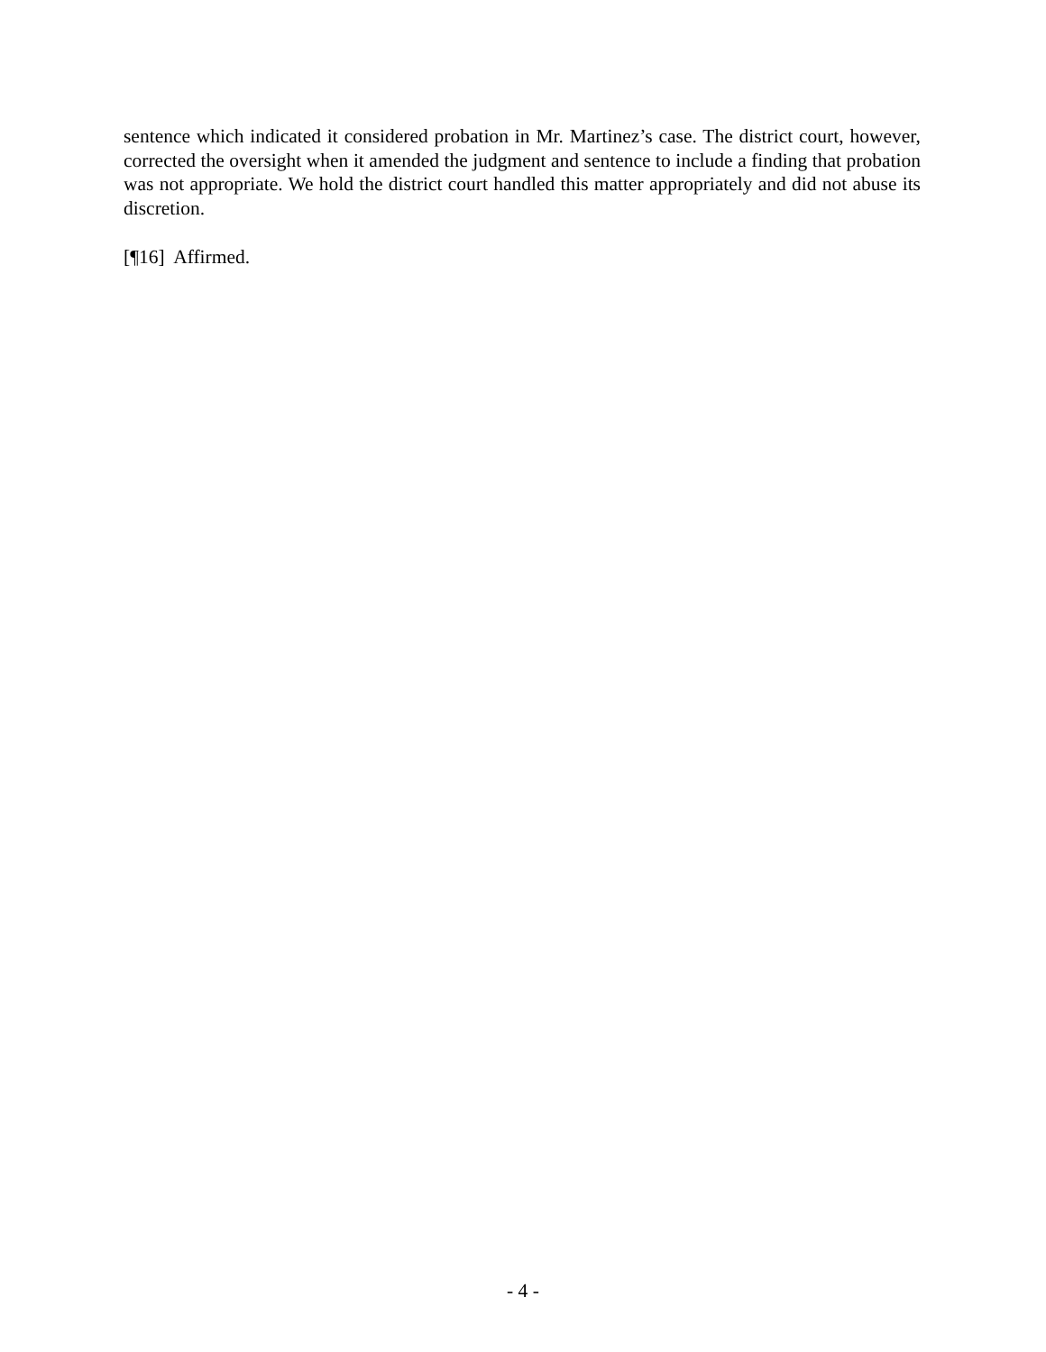sentence which indicated it considered probation in Mr. Martinez’s case. The district court, however, corrected the oversight when it amended the judgment and sentence to include a finding that probation was not appropriate. We hold the district court handled this matter appropriately and did not abuse its discretion.
[¶16] Affirmed.
- 4 -